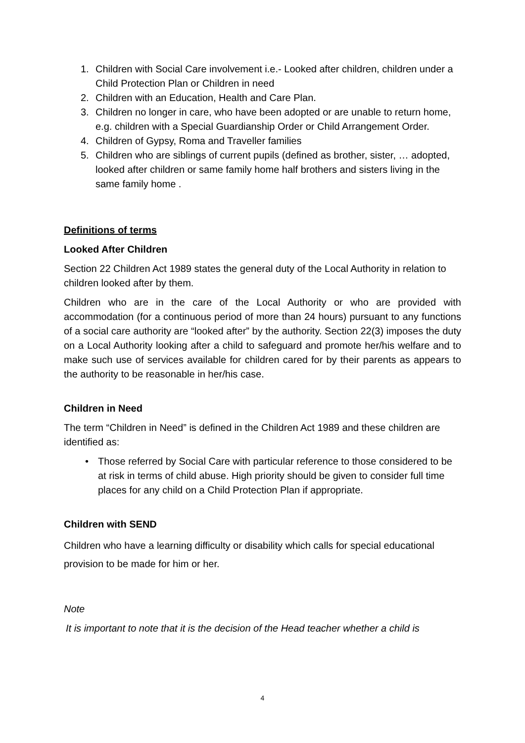1. Children with Social Care involvement i.e.- Looked after children, children under a Child Protection Plan or Children in need
2. Children with an Education, Health and Care Plan.
3. Children no longer in care, who have been adopted or are unable to return home, e.g. children with a Special Guardianship Order or Child Arrangement Order.
4. Children of Gypsy, Roma and Traveller families
5. Children who are siblings of current pupils (defined as brother, sister, … adopted, looked after children or same family home half brothers and sisters living in the same family home .
Definitions of terms
Looked After Children
Section 22 Children Act 1989 states the general duty of the Local Authority in relation to children looked after by them.
Children who are in the care of the Local Authority or who are provided with accommodation (for a continuous period of more than 24 hours) pursuant to any functions of a social care authority are “looked after” by the authority. Section 22(3) imposes the duty on a Local Authority looking after a child to safeguard and promote her/his welfare and to make such use of services available for children cared for by their parents as appears to the authority to be reasonable in her/his case.
Children in Need
The term “Children in Need” is defined in the Children Act 1989 and these children are identified as:
• Those referred by Social Care with particular reference to those considered to be at risk in terms of child abuse. High priority should be given to consider full time places for any child on a Child Protection Plan if appropriate.
Children with SEND
Children who have a learning difficulty or disability which calls for special educational provision to be made for him or her.
Note
It is important to note that it is the decision of the Head teacher whether a child is
4